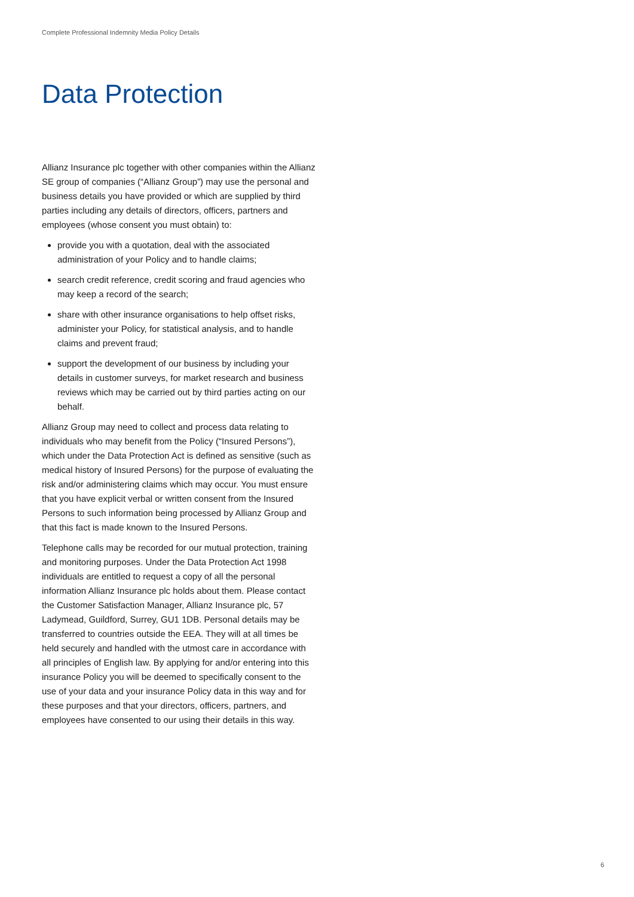Complete Professional Indemnity Media Policy Details
Data Protection
Allianz Insurance plc together with other companies within the Allianz SE group of companies (“Allianz Group”) may use the personal and business details you have provided or which are supplied by third parties including any details of directors, officers, partners and employees (whose consent you must obtain) to:
provide you with a quotation, deal with the associated administration of your Policy and to handle claims;
search credit reference, credit scoring and fraud agencies who may keep a record of the search;
share with other insurance organisations to help offset risks, administer your Policy, for statistical analysis, and to handle claims and prevent fraud;
support the development of our business by including your details in customer surveys, for market research and business reviews which may be carried out by third parties acting on our behalf.
Allianz Group may need to collect and process data relating to individuals who may benefit from the Policy (“Insured Persons”), which under the Data Protection Act is defined as sensitive (such as medical history of Insured Persons) for the purpose of evaluating the risk and/or administering claims which may occur. You must ensure that you have explicit verbal or written consent from the Insured Persons to such information being processed by Allianz Group and that this fact is made known to the Insured Persons.
Telephone calls may be recorded for our mutual protection, training and monitoring purposes. Under the Data Protection Act 1998 individuals are entitled to request a copy of all the personal information Allianz Insurance plc holds about them. Please contact the Customer Satisfaction Manager, Allianz Insurance plc, 57 Ladymead, Guildford, Surrey, GU1 1DB. Personal details may be transferred to countries outside the EEA. They will at all times be held securely and handled with the utmost care in accordance with all principles of English law. By applying for and/or entering into this insurance Policy you will be deemed to specifically consent to the use of your data and your insurance Policy data in this way and for these purposes and that your directors, officers, partners, and employees have consented to our using their details in this way.
6